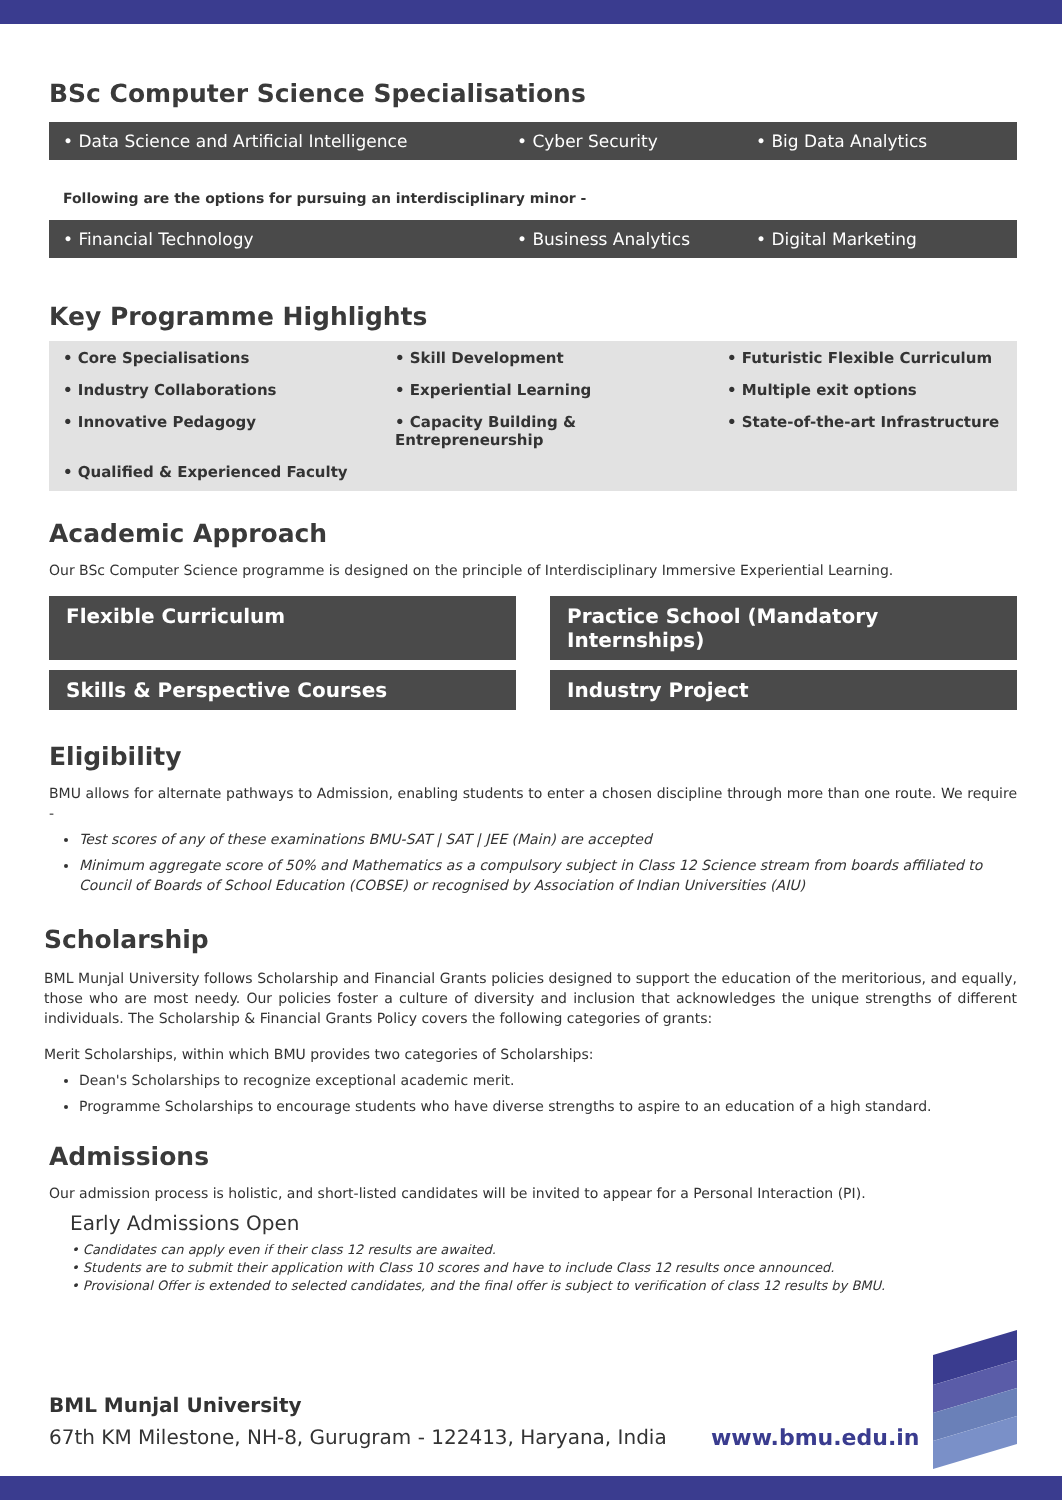BSc Computer Science Specialisations
• Data Science and Artificial Intelligence • Cyber Security • Big Data Analytics
Following are the options for pursuing an interdisciplinary minor -
• Financial Technology • Business Analytics • Digital Marketing
Key Programme Highlights
• Core Specialisations • Skill Development • Futuristic Flexible Curriculum • Industry Collaborations • Experiential Learning • Multiple exit options • Innovative Pedagogy • Capacity Building & Entrepreneurship • State-of-the-art Infrastructure • Qualified & Experienced Faculty
Academic Approach
Our BSc Computer Science programme is designed on the principle of Interdisciplinary Immersive Experiential Learning.
Flexible Curriculum
Practice School (Mandatory Internships)
Skills & Perspective Courses
Industry Project
Eligibility
BMU allows for alternate pathways to Admission, enabling students to enter a chosen discipline through more than one route. We require -
Test scores of any of these examinations BMU-SAT | SAT | JEE (Main) are accepted
Minimum aggregate score of 50% and Mathematics as a compulsory subject in Class 12 Science stream from boards affiliated to Council of Boards of School Education (COBSE) or recognised by Association of Indian Universities (AIU)
Scholarship
BML Munjal University follows Scholarship and Financial Grants policies designed to support the education of the meritorious, and equally, those who are most needy. Our policies foster a culture of diversity and inclusion that acknowledges the unique strengths of different individuals. The Scholarship & Financial Grants Policy covers the following categories of grants:
Merit Scholarships, within which BMU provides two categories of Scholarships:
Dean's Scholarships to recognize exceptional academic merit.
Programme Scholarships to encourage students who have diverse strengths to aspire to an education of a high standard.
Admissions
Our admission process is holistic, and short-listed candidates will be invited to appear for a Personal Interaction (PI).
Early Admissions Open
• Candidates can apply even if their class 12 results are awaited.
• Students are to submit their application with Class 10 scores and have to include Class 12 results once announced.
• Provisional Offer is extended to selected candidates, and the final offer is subject to verification of class 12 results by BMU.
BML Munjal University
67th KM Milestone, NH-8, Gurugram - 122413, Haryana, India www.bmu.edu.in